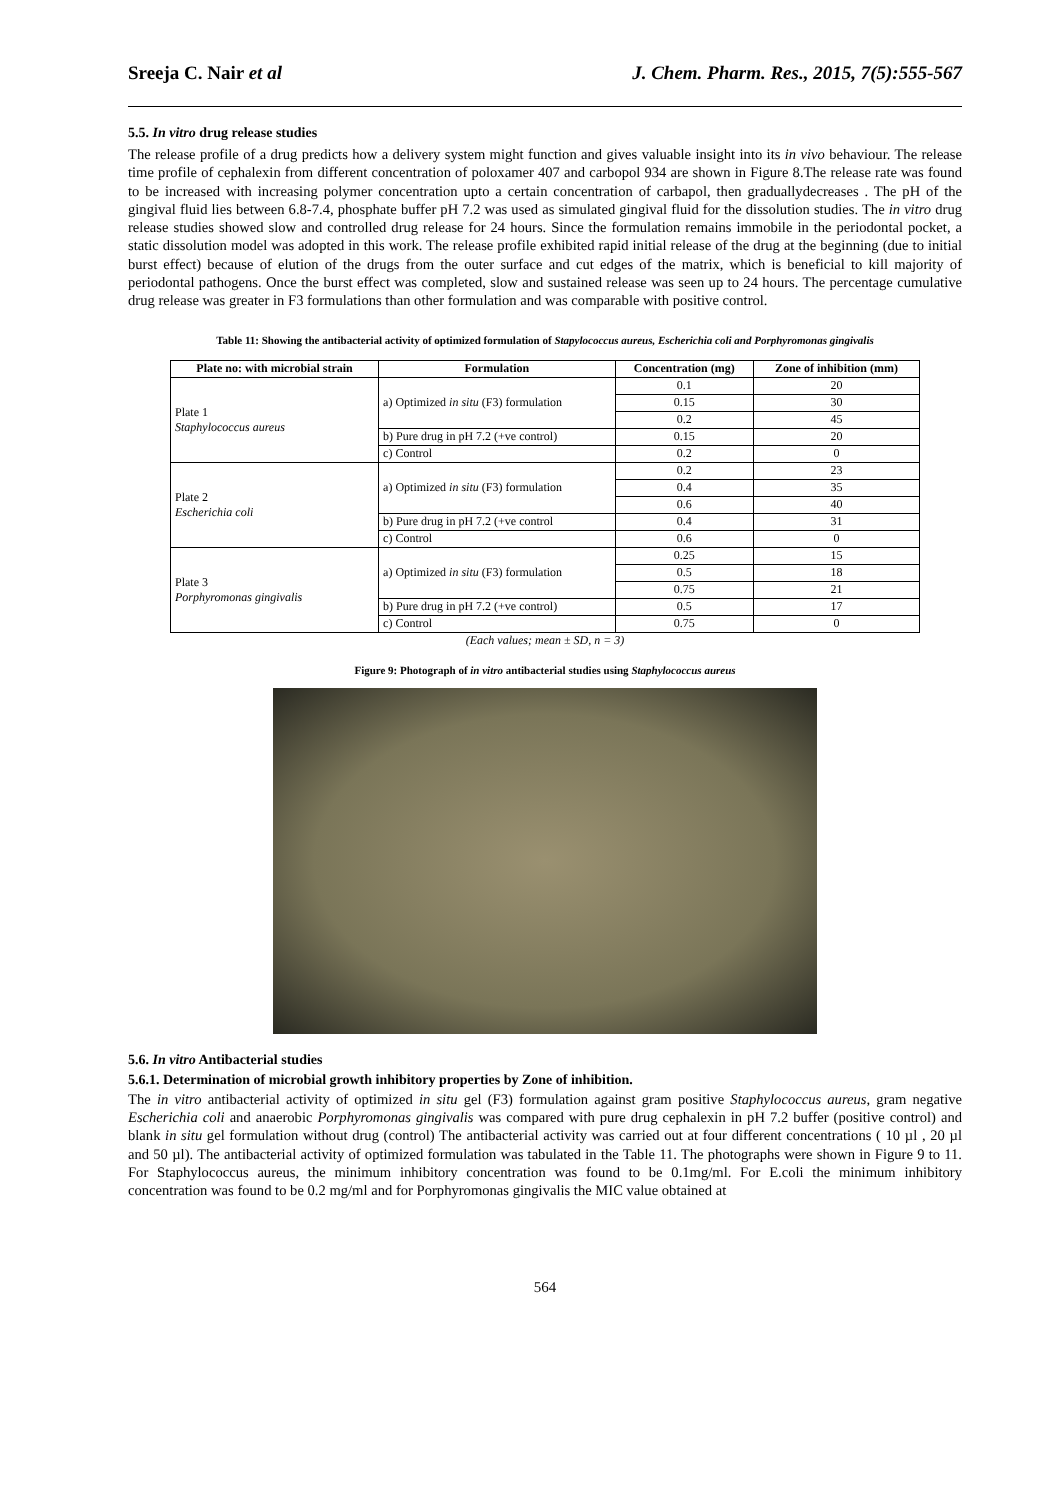Sreeja C. Nair et al J. Chem. Pharm. Res., 2015, 7(5):555-567
5.5. In vitro drug release studies
The release profile of a drug predicts how a delivery system might function and gives valuable insight into its in vivo behaviour. The release time profile of cephalexin from different concentration of poloxamer 407 and carbopol 934 are shown in Figure 8.The release rate was found to be increased with increasing polymer concentration upto a certain concentration of carbapol, then graduallydecreases . The pH of the gingival fluid lies between 6.8-7.4, phosphate buffer pH 7.2 was used as simulated gingival fluid for the dissolution studies. The in vitro drug release studies showed slow and controlled drug release for 24 hours. Since the formulation remains immobile in the periodontal pocket, a static dissolution model was adopted in this work. The release profile exhibited rapid initial release of the drug at the beginning (due to initial burst effect) because of elution of the drugs from the outer surface and cut edges of the matrix, which is beneficial to kill majority of periodontal pathogens. Once the burst effect was completed, slow and sustained release was seen up to 24 hours. The percentage cumulative drug release was greater in F3 formulations than other formulation and was comparable with positive control.
Table 11: Showing the antibacterial activity of optimized formulation of Stapylococcus aureus, Escherichia coli and Porphyromonas gingivalis
| Plate no: with microbial strain | Formulation | Concentration (mg) | Zone of inhibition (mm) |
| --- | --- | --- | --- |
| Plate 1 Staphylococcus aureus | a) Optimized in situ (F3) formulation | 0.1 | 20 |
| | | 0.15 | 30 |
| | | 0.2 | 45 |
| | b) Pure drug in pH 7.2 (+ve control) | 0.15 | 20 |
| | c) Control | 0.2 | 0 |
| Plate 2 Escherichia coli | a) Optimized in situ (F3) formulation | 0.2 | 23 |
| | | 0.4 | 35 |
| | | 0.6 | 40 |
| | b) Pure drug in pH 7.2 (+ve control | 0.4 | 31 |
| | c) Control | 0.6 | 0 |
| Plate 3 Porphyromonas gingivalis | a) Optimized in situ (F3) formulation | 0.25 | 15 |
| | | 0.5 | 18 |
| | | 0.75 | 21 |
| | b) Pure drug in pH 7.2 (+ve control) | 0.5 | 17 |
| | c) Control | 0.75 | 0 |
(Each values; mean ± SD, n = 3)
Figure 9: Photograph of in vitro antibacterial studies using Staphylococcus aureus
5.6. In vitro Antibacterial studies
5.6.1. Determination of microbial growth inhibitory properties by Zone of inhibition.
The in vitro antibacterial activity of optimized in situ gel (F3) formulation against gram positive Staphylococcus aureus, gram negative Escherichia coli and anaerobic Porphyromonas gingivalis was compared with pure drug cephalexin in pH 7.2 buffer (positive control) and blank in situ gel formulation without drug (control) The antibacterial activity was carried out at four different concentrations ( 10 µl , 20 µl and 50 µl). The antibacterial activity of optimized formulation was tabulated in the Table 11. The photographs were shown in Figure 9 to 11. For Staphylococcus aureus, the minimum inhibitory concentration was found to be 0.1mg/ml. For E.coli the minimum inhibitory concentration was found to be 0.2 mg/ml and for Porphyromonas gingivalis the MIC value obtained at
564